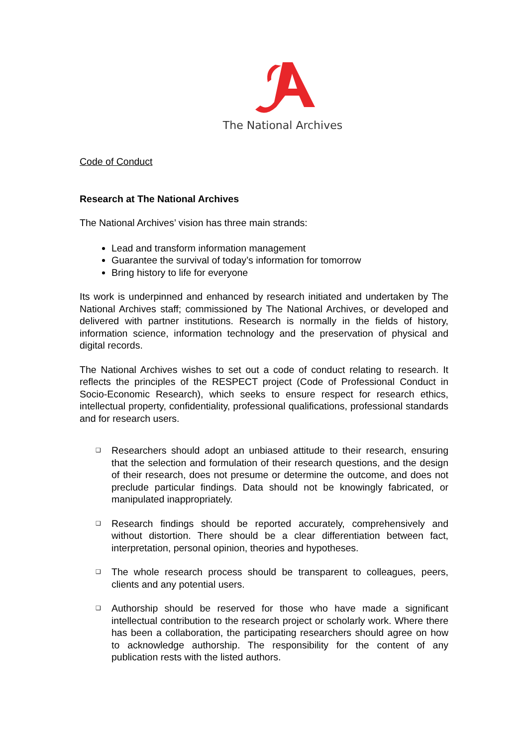The National Archives
Code of Conduct
Research at The National Archives
The National Archives’ vision has three main strands:
Lead and transform information management
Guarantee the survival of today’s information for tomorrow
Bring history to life for everyone
Its work is underpinned and enhanced by research initiated and undertaken by The National Archives staff; commissioned by The National Archives, or developed and delivered with partner institutions. Research is normally in the fields of history, information science, information technology and the preservation of physical and digital records.
The National Archives wishes to set out a code of conduct relating to research. It reflects the principles of the RESPECT project (Code of Professional Conduct in Socio-Economic Research), which seeks to ensure respect for research ethics, intellectual property, confidentiality, professional qualifications, professional standards and for research users.
❑ Researchers should adopt an unbiased attitude to their research, ensuring that the selection and formulation of their research questions, and the design of their research, does not presume or determine the outcome, and does not preclude particular findings. Data should not be knowingly fabricated, or manipulated inappropriately.
❑ Research findings should be reported accurately, comprehensively and without distortion. There should be a clear differentiation between fact, interpretation, personal opinion, theories and hypotheses.
❑ The whole research process should be transparent to colleagues, peers, clients and any potential users.
❑ Authorship should be reserved for those who have made a significant intellectual contribution to the research project or scholarly work. Where there has been a collaboration, the participating researchers should agree on how to acknowledge authorship. The responsibility for the content of any publication rests with the listed authors.